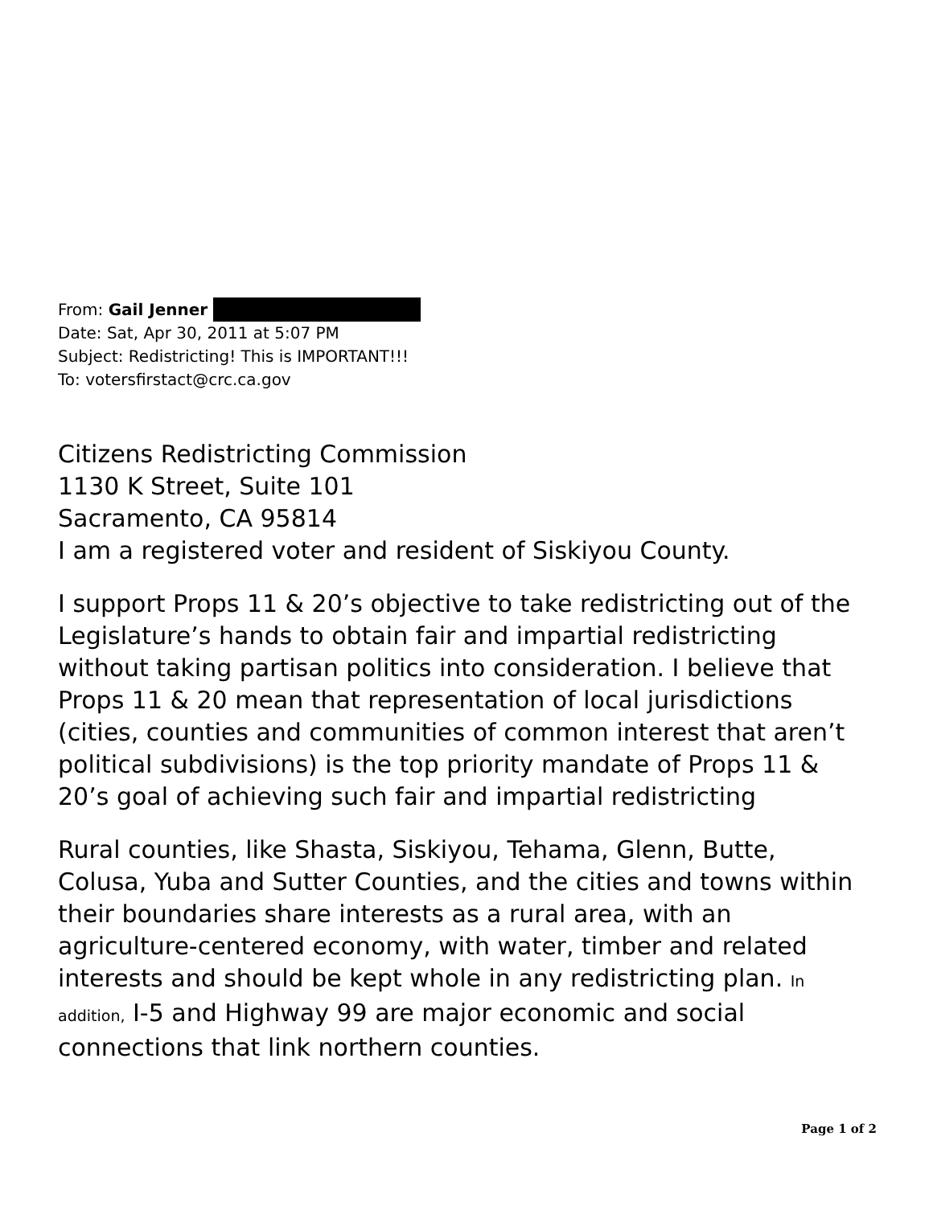From: Gail Jenner
Date: Sat, Apr 30, 2011 at 5:07 PM
Subject: Redistricting! This is IMPORTANT!!!
To: votersfirstact@crc.ca.gov
Citizens Redistricting Commission
1130 K Street, Suite 101
Sacramento, CA 95814
I am a registered voter and resident of Siskiyou County.
I support Props 11 & 20’s objective to take redistricting out of the Legislature’s hands to obtain fair and impartial redistricting without taking partisan politics into consideration. I believe that Props 11 & 20 mean that representation of local jurisdictions (cities, counties and communities of common interest that aren’t political subdivisions) is the top priority mandate of Props 11 & 20’s goal of achieving such fair and impartial redistricting
Rural counties, like Shasta, Siskiyou, Tehama, Glenn, Butte, Colusa, Yuba and Sutter Counties, and the cities and towns within their boundaries share interests as a rural area, with an agriculture-centered economy, with water, timber and related interests and should be kept whole in any redistricting plan. In addition, I-5 and Highway 99 are major economic and social connections that link northern counties.
Page 1 of 2